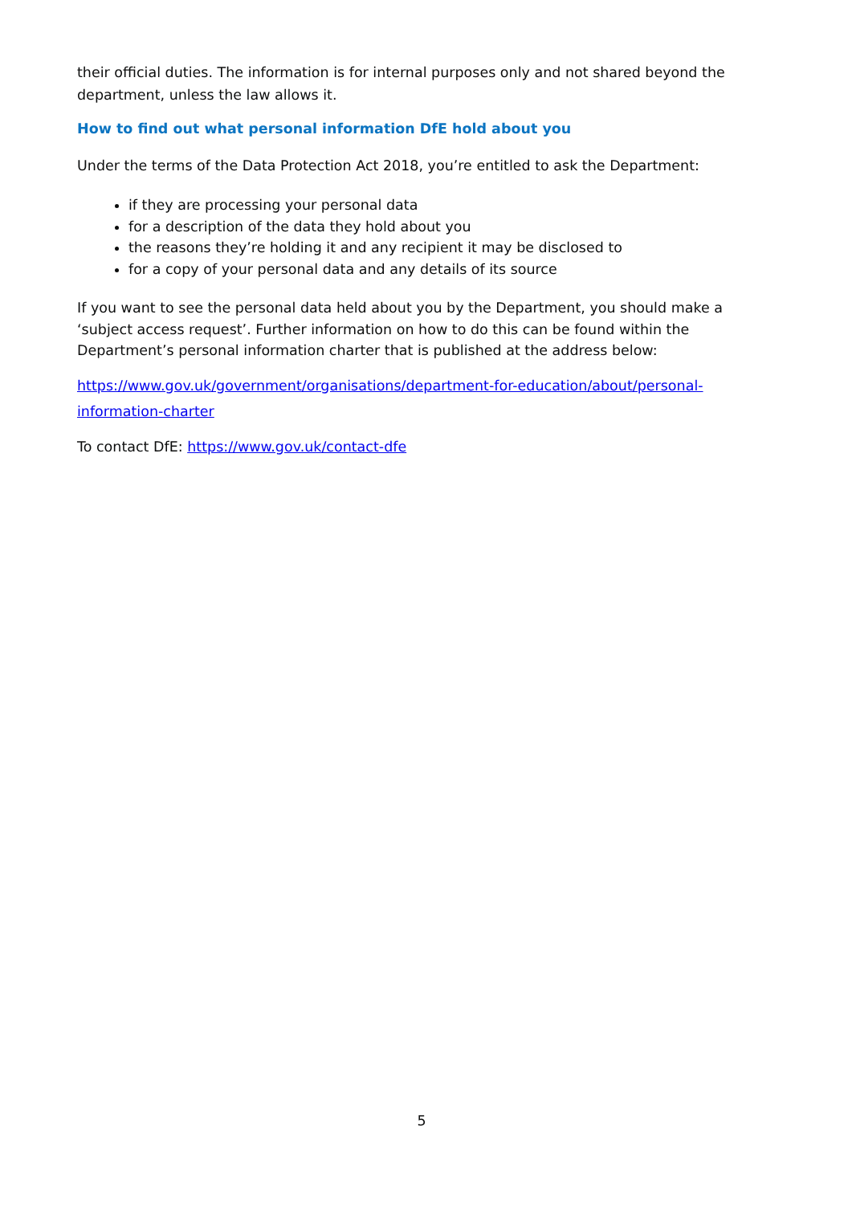their official duties. The information is for internal purposes only and not shared beyond the department, unless the law allows it.
How to find out what personal information DfE hold about you
Under the terms of the Data Protection Act 2018, you’re entitled to ask the Department:
if they are processing your personal data
for a description of the data they hold about you
the reasons they’re holding it and any recipient it may be disclosed to
for a copy of your personal data and any details of its source
If you want to see the personal data held about you by the Department, you should make a ‘subject access request’. Further information on how to do this can be found within the Department’s personal information charter that is published at the address below:
https://www.gov.uk/government/organisations/department-for-education/about/personal-information-charter
To contact DfE: https://www.gov.uk/contact-dfe
5